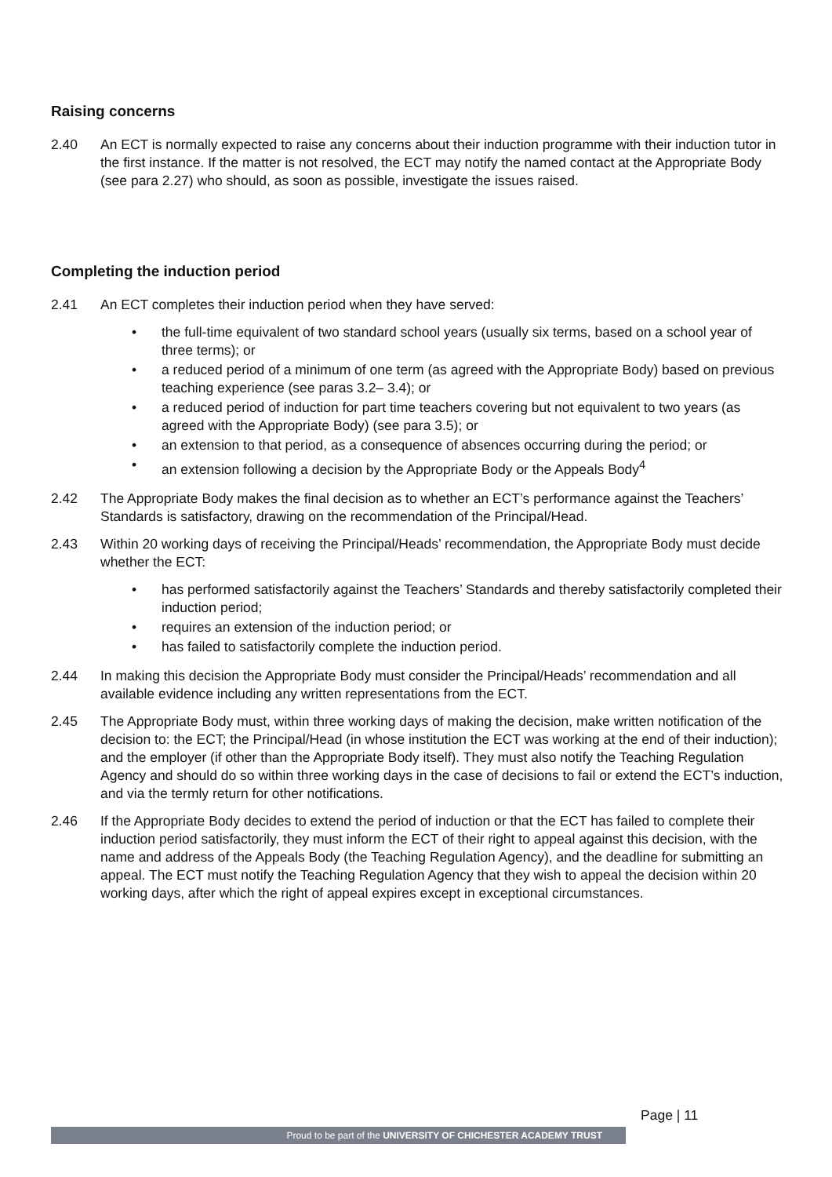Raising concerns
2.40 An ECT is normally expected to raise any concerns about their induction programme with their induction tutor in the first instance. If the matter is not resolved, the ECT may notify the named contact at the Appropriate Body (see para 2.27) who should, as soon as possible, investigate the issues raised.
Completing the induction period
2.41 An ECT completes their induction period when they have served:
• the full-time equivalent of two standard school years (usually six terms, based on a school year of three terms); or
• a reduced period of a minimum of one term (as agreed with the Appropriate Body) based on previous teaching experience (see paras 3.2– 3.4); or
• a reduced period of induction for part time teachers covering but not equivalent to two years (as agreed with the Appropriate Body) (see para 3.5); or
• an extension to that period, as a consequence of absences occurring during the period; or
• an extension following a decision by the Appropriate Body or the Appeals Body<sup>4</sup>
2.42 The Appropriate Body makes the final decision as to whether an ECT’s performance against the Teachers’ Standards is satisfactory, drawing on the recommendation of the Principal/Head.
2.43 Within 20 working days of receiving the Principal/Heads’ recommendation, the Appropriate Body must decide whether the ECT:
• has performed satisfactorily against the Teachers’ Standards and thereby satisfactorily completed their induction period;
• requires an extension of the induction period; or
• has failed to satisfactorily complete the induction period.
2.44 In making this decision the Appropriate Body must consider the Principal/Heads’ recommendation and all available evidence including any written representations from the ECT.
2.45 The Appropriate Body must, within three working days of making the decision, make written notification of the decision to: the ECT; the Principal/Head (in whose institution the ECT was working at the end of their induction); and the employer (if other than the Appropriate Body itself). They must also notify the Teaching Regulation Agency and should do so within three working days in the case of decisions to fail or extend the ECT’s induction, and via the termly return for other notifications.
2.46 If the Appropriate Body decides to extend the period of induction or that the ECT has failed to complete their induction period satisfactorily, they must inform the ECT of their right to appeal against this decision, with the name and address of the Appeals Body (the Teaching Regulation Agency), and the deadline for submitting an appeal. The ECT must notify the Teaching Regulation Agency that they wish to appeal the decision within 20 working days, after which the right of appeal expires except in exceptional circumstances.
Page | 11
Proud to be part of the UNIVERSITY OF CHICHESTER ACADEMY TRUST